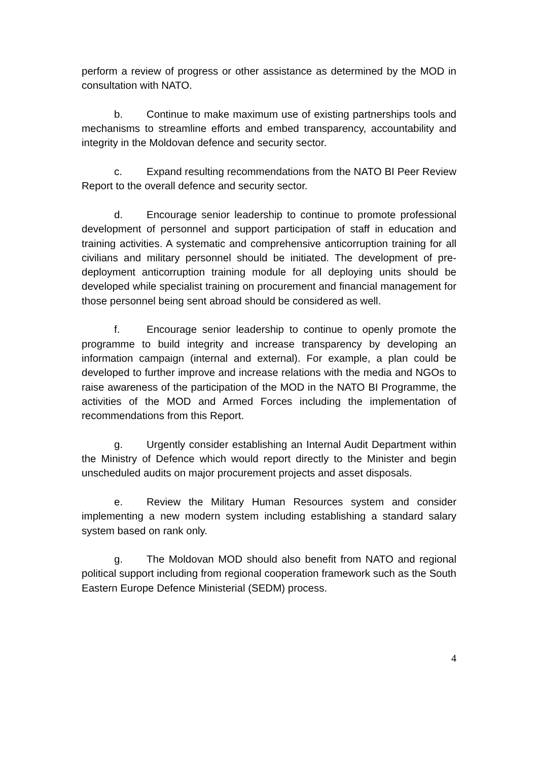perform a review of progress or other assistance as determined by the MOD in consultation with NATO.
b. Continue to make maximum use of existing partnerships tools and mechanisms to streamline efforts and embed transparency, accountability and integrity in the Moldovan defence and security sector.
c. Expand resulting recommendations from the NATO BI Peer Review Report to the overall defence and security sector.
d. Encourage senior leadership to continue to promote professional development of personnel and support participation of staff in education and training activities. A systematic and comprehensive anticorruption training for all civilians and military personnel should be initiated. The development of pre-deployment anticorruption training module for all deploying units should be developed while specialist training on procurement and financial management for those personnel being sent abroad should be considered as well.
f. Encourage senior leadership to continue to openly promote the programme to build integrity and increase transparency by developing an information campaign (internal and external). For example, a plan could be developed to further improve and increase relations with the media and NGOs to raise awareness of the participation of the MOD in the NATO BI Programme, the activities of the MOD and Armed Forces including the implementation of recommendations from this Report.
g. Urgently consider establishing an Internal Audit Department within the Ministry of Defence which would report directly to the Minister and begin unscheduled audits on major procurement projects and asset disposals.
e. Review the Military Human Resources system and consider implementing a new modern system including establishing a standard salary system based on rank only.
g. The Moldovan MOD should also benefit from NATO and regional political support including from regional cooperation framework such as the South Eastern Europe Defence Ministerial (SEDM) process.
4